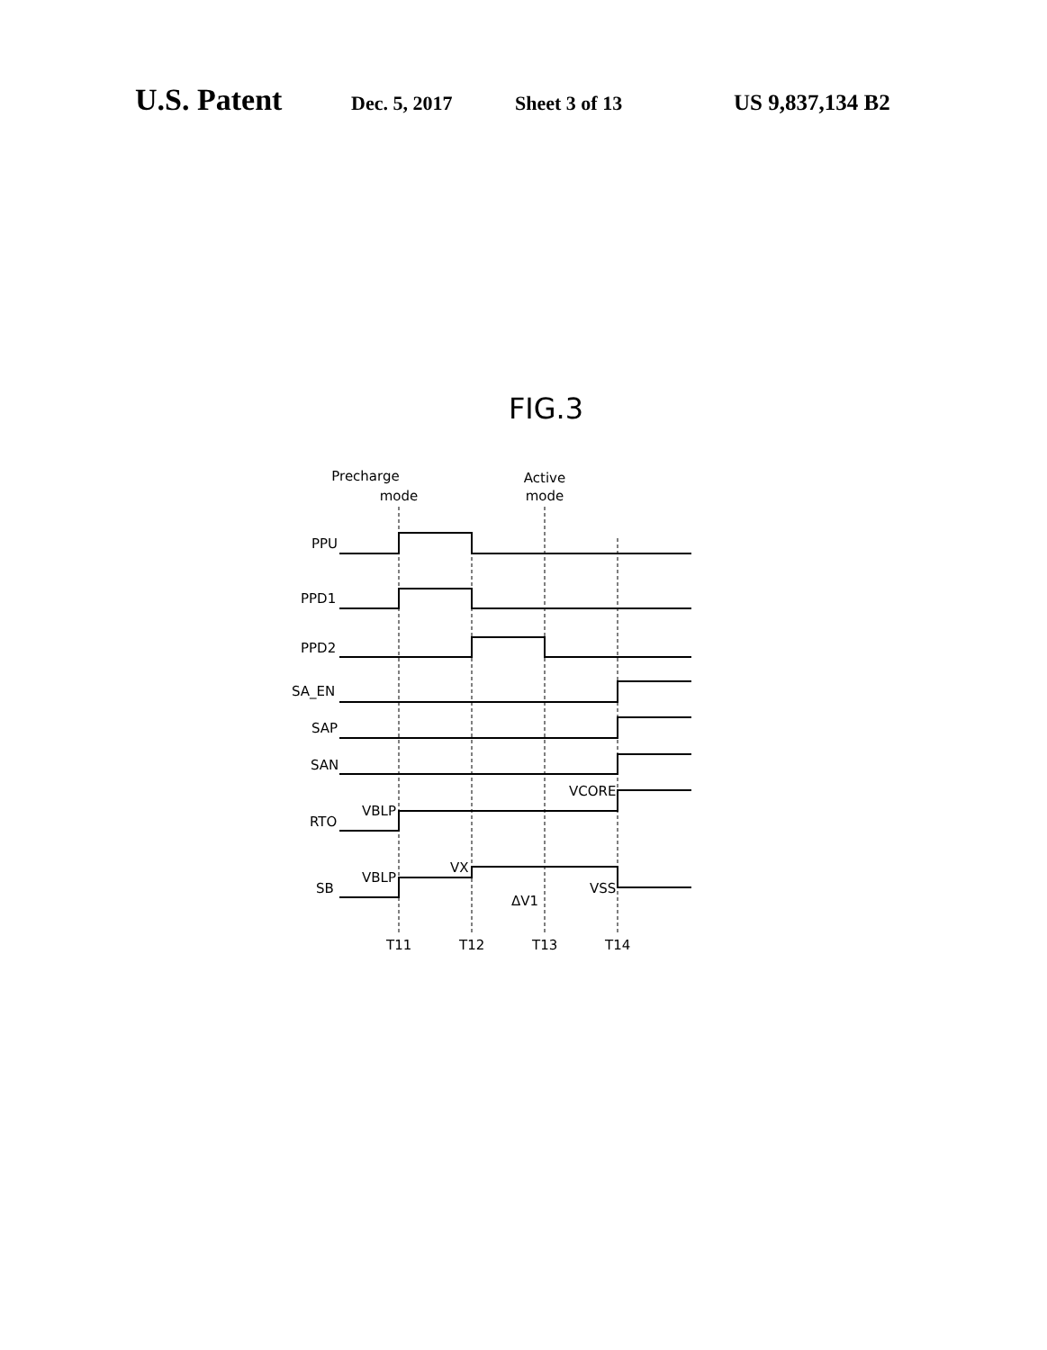U.S. Patent Dec. 5, 2017 Sheet 3 of 13 US 9,837,134 B2
FIG.3
Precharge
mode
Active
mode
PPU
PPD1
PPD2
SA_EN
SAP
SAN
VCORE
VBLP
RTO
VX
VBLP
SB
VSS
ΔV1
T11
T12
T13
T14